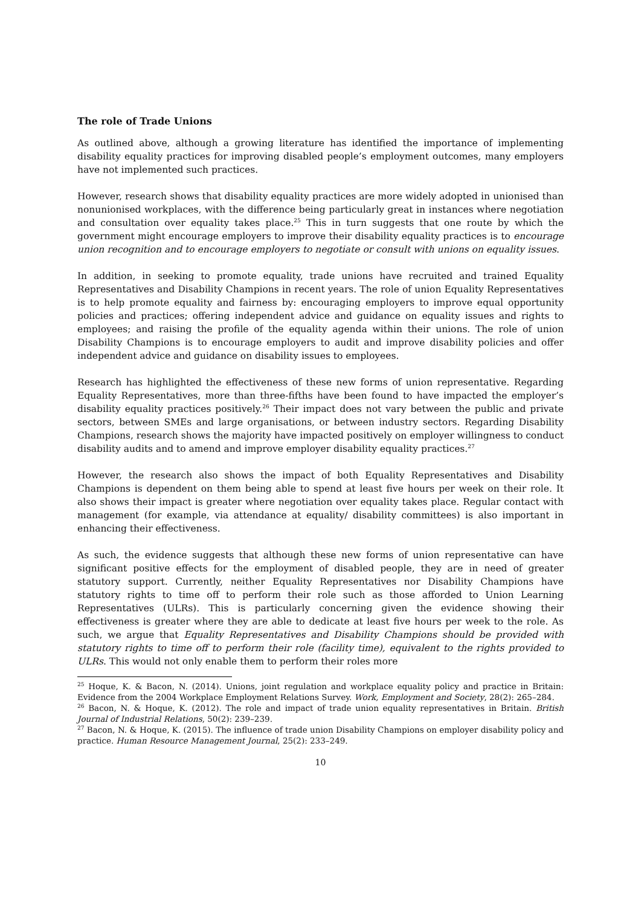The role of Trade Unions
As outlined above, although a growing literature has identified the importance of implementing disability equality practices for improving disabled people’s employment outcomes, many employers have not implemented such practices.
However, research shows that disability equality practices are more widely adopted in unionised than nonunionised workplaces, with the difference being particularly great in instances where negotiation and consultation over equality takes place.<sup>25</sup> This in turn suggests that one route by which the government might encourage employers to improve their disability equality practices is to encourage union recognition and to encourage employers to negotiate or consult with unions on equality issues.
In addition, in seeking to promote equality, trade unions have recruited and trained Equality Representatives and Disability Champions in recent years. The role of union Equality Representatives is to help promote equality and fairness by: encouraging employers to improve equal opportunity policies and practices; offering independent advice and guidance on equality issues and rights to employees; and raising the profile of the equality agenda within their unions. The role of union Disability Champions is to encourage employers to audit and improve disability policies and offer independent advice and guidance on disability issues to employees.
Research has highlighted the effectiveness of these new forms of union representative. Regarding Equality Representatives, more than three-fifths have been found to have impacted the employer’s disability equality practices positively.<sup>26</sup> Their impact does not vary between the public and private sectors, between SMEs and large organisations, or between industry sectors. Regarding Disability Champions, research shows the majority have impacted positively on employer willingness to conduct disability audits and to amend and improve employer disability equality practices.<sup>27</sup>
However, the research also shows the impact of both Equality Representatives and Disability Champions is dependent on them being able to spend at least five hours per week on their role. It also shows their impact is greater where negotiation over equality takes place. Regular contact with management (for example, via attendance at equality/ disability committees) is also important in enhancing their effectiveness.
As such, the evidence suggests that although these new forms of union representative can have significant positive effects for the employment of disabled people, they are in need of greater statutory support. Currently, neither Equality Representatives nor Disability Champions have statutory rights to time off to perform their role such as those afforded to Union Learning Representatives (ULRs). This is particularly concerning given the evidence showing their effectiveness is greater where they are able to dedicate at least five hours per week to the role. As such, we argue that Equality Representatives and Disability Champions should be provided with statutory rights to time off to perform their role (facility time), equivalent to the rights provided to ULRs. This would not only enable them to perform their roles more
<sup>25</sup> Hoque, K. & Bacon, N. (2014). Unions, joint regulation and workplace equality policy and practice in Britain: Evidence from the 2004 Workplace Employment Relations Survey. Work, Employment and Society, 28(2): 265–284.
<sup>26</sup> Bacon, N. & Hoque, K. (2012). The role and impact of trade union equality representatives in Britain. British Journal of Industrial Relations, 50(2): 239–239.
<sup>27</sup> Bacon, N. & Hoque, K. (2015). The influence of trade union Disability Champions on employer disability policy and practice. Human Resource Management Journal, 25(2): 233–249.
10